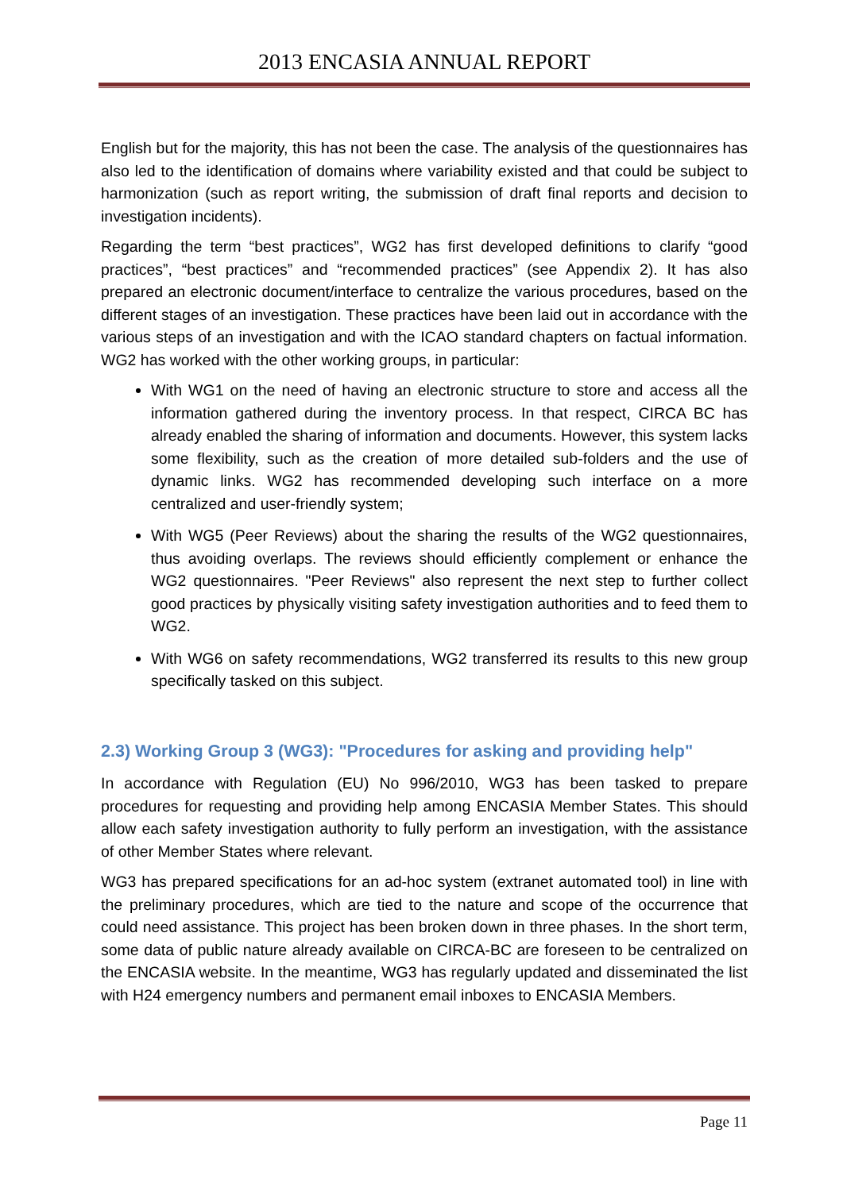2013 ENCASIA ANNUAL REPORT
English but for the majority, this has not been the case. The analysis of the questionnaires has also led to the identification of domains where variability existed and that could be subject to harmonization (such as report writing, the submission of draft final reports and decision to investigation incidents).
Regarding the term “best practices”, WG2 has first developed definitions to clarify “good practices”, “best practices” and “recommended practices” (see Appendix 2). It has also prepared an electronic document/interface to centralize the various procedures, based on the different stages of an investigation. These practices have been laid out in accordance with the various steps of an investigation and with the ICAO standard chapters on factual information. WG2 has worked with the other working groups, in particular:
With WG1 on the need of having an electronic structure to store and access all the information gathered during the inventory process. In that respect, CIRCA BC has already enabled the sharing of information and documents. However, this system lacks some flexibility, such as the creation of more detailed sub-folders and the use of dynamic links. WG2 has recommended developing such interface on a more centralized and user-friendly system;
With WG5 (Peer Reviews) about the sharing the results of the WG2 questionnaires, thus avoiding overlaps. The reviews should efficiently complement or enhance the WG2 questionnaires. "Peer Reviews" also represent the next step to further collect good practices by physically visiting safety investigation authorities and to feed them to WG2.
With WG6 on safety recommendations, WG2 transferred its results to this new group specifically tasked on this subject.
2.3) Working Group 3 (WG3): "Procedures for asking and providing help"
In accordance with Regulation (EU) No 996/2010, WG3 has been tasked to prepare procedures for requesting and providing help among ENCASIA Member States. This should allow each safety investigation authority to fully perform an investigation, with the assistance of other Member States where relevant.
WG3 has prepared specifications for an ad-hoc system (extranet automated tool) in line with the preliminary procedures, which are tied to the nature and scope of the occurrence that could need assistance. This project has been broken down in three phases. In the short term, some data of public nature already available on CIRCA-BC are foreseen to be centralized on the ENCASIA website. In the meantime, WG3 has regularly updated and disseminated the list with H24 emergency numbers and permanent email inboxes to ENCASIA Members.
Page 11